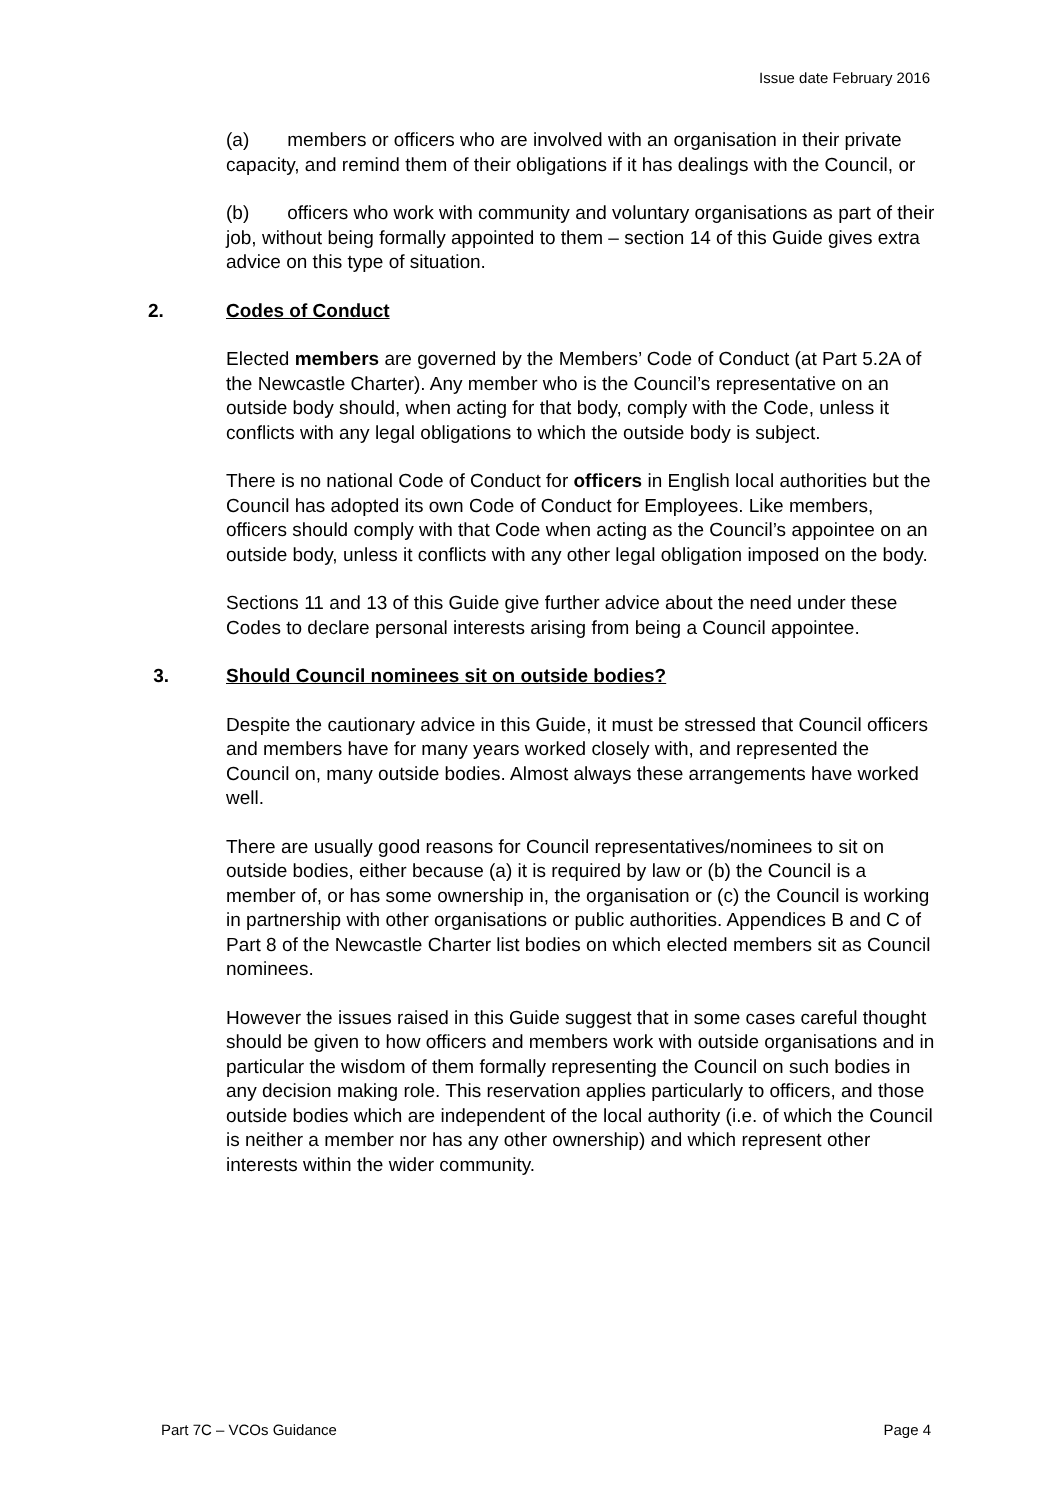Issue date February 2016
(a) members or officers who are involved with an organisation in their private capacity, and remind them of their obligations if it has dealings with the Council, or
(b) officers who work with community and voluntary organisations as part of their job, without being formally appointed to them – section 14 of this Guide gives extra advice on this type of situation.
2. Codes of Conduct
Elected members are governed by the Members’ Code of Conduct (at Part 5.2A of the Newcastle Charter). Any member who is the Council’s representative on an outside body should, when acting for that body, comply with the Code, unless it conflicts with any legal obligations to which the outside body is subject.
There is no national Code of Conduct for officers in English local authorities but the Council has adopted its own Code of Conduct for Employees. Like members, officers should comply with that Code when acting as the Council’s appointee on an outside body, unless it conflicts with any other legal obligation imposed on the body.
Sections 11 and 13 of this Guide give further advice about the need under these Codes to declare personal interests arising from being a Council appointee.
3. Should Council nominees sit on outside bodies?
Despite the cautionary advice in this Guide, it must be stressed that Council officers and members have for many years worked closely with, and represented the Council on, many outside bodies. Almost always these arrangements have worked well.
There are usually good reasons for Council representatives/nominees to sit on outside bodies, either because (a) it is required by law or (b) the Council is a member of, or has some ownership in, the organisation or (c) the Council is working in partnership with other organisations or public authorities. Appendices B and C of Part 8 of the Newcastle Charter list bodies on which elected members sit as Council nominees.
However the issues raised in this Guide suggest that in some cases careful thought should be given to how officers and members work with outside organisations and in particular the wisdom of them formally representing the Council on such bodies in any decision making role. This reservation applies particularly to officers, and those outside bodies which are independent of the local authority (i.e. of which the Council is neither a member nor has any other ownership) and which represent other interests within the wider community.
Part 7C – VCOs Guidance Page 4